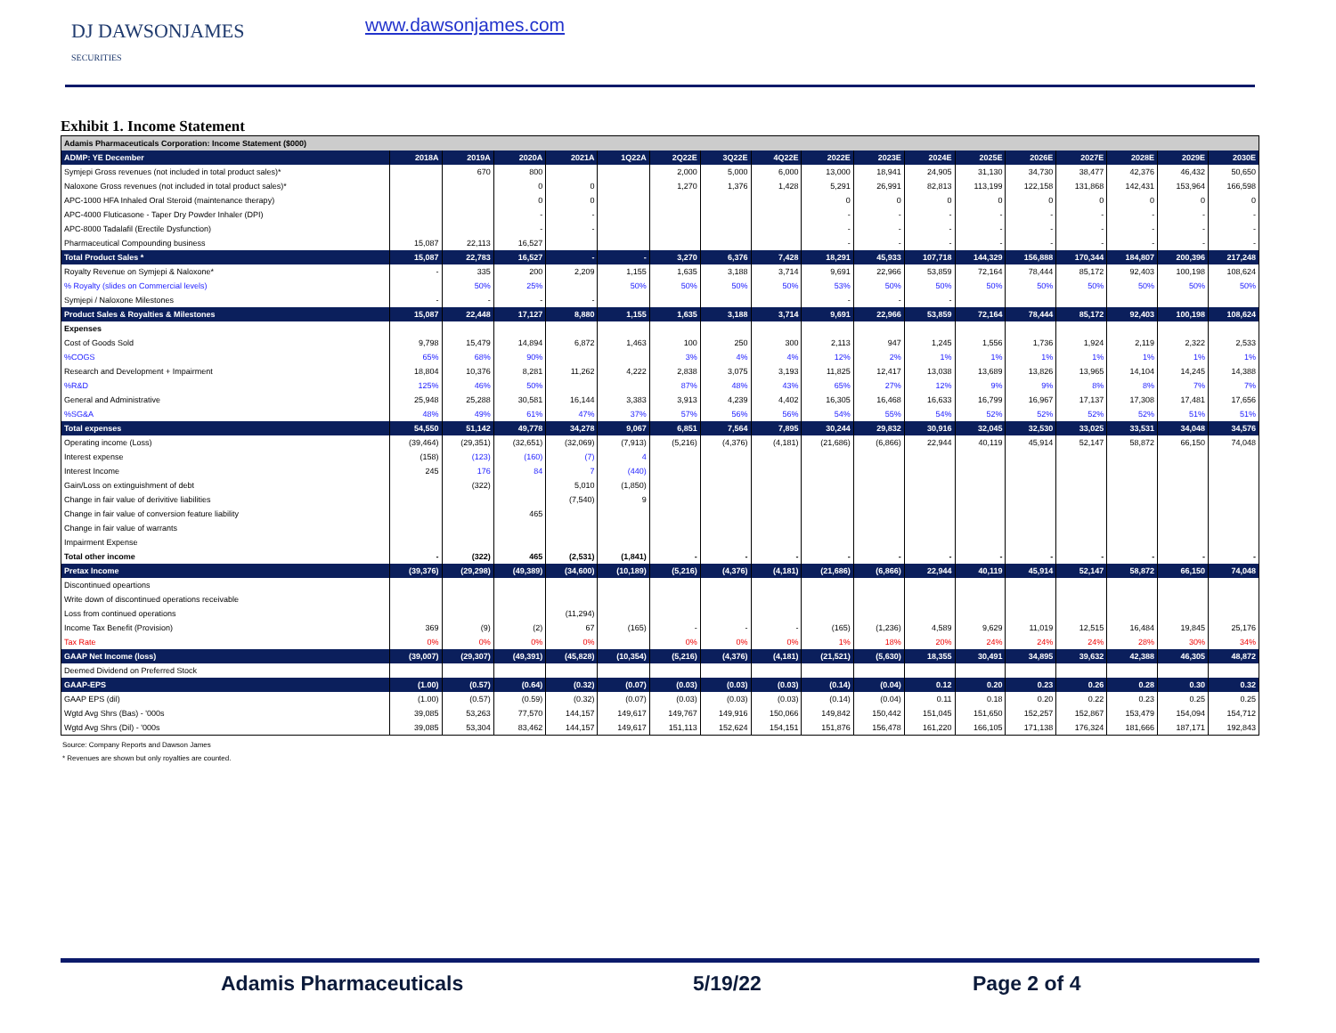DJ DAWSONJAMES
SECURITIES
www.dawsonjames.com
Exhibit 1. Income Statement
| Adamis Pharmaceuticals Corporation: Income Statement ($000) | | | | | | | | | | | | | | | | | |
| ADMP: YE December | 2018A | 2019A | 2020A | 2021A | 1Q22A | 2Q22E | 3Q22E | 4Q22E | 2022E | 2023E | 2024E | 2025E | 2026E | 2027E | 2028E | 2029E | 2030E |
| Symjepi Gross revenues (not included in total product sales)* | | 670 | 800 | | | 2,000 | 5,000 | 6,000 | 13,000 | 18,941 | 24,905 | 31,130 | 34,730 | 38,477 | 42,376 | 46,432 | 50,650 |
| Naloxone Gross revenues (not included in total product sales)* | | | 0 | 0 | | 1,270 | 1,376 | 1,428 | 5,291 | 26,991 | 82,813 | 113,199 | 122,158 | 131,868 | 142,431 | 153,964 | 166,598 |
| APC-1000 HFA Inhaled Oral Steroid (maintenance therapy) | | | 0 | 0 | | | | | 0 | 0 | 0 | 0 | 0 | 0 | 0 | 0 | 0 |
| APC-4000 Fluticasone - Taper Dry Powder Inhaler (DPI) | | | - | - | | | | | - | - | - | - | - | - | - | - | - |
| APC-8000 Tadalafil (Erectile Dysfunction) | | | - | - | | | | | - | - | - | - | - | - | - | - | - |
| Pharmaceutical Compounding business | 15,087 | 22,113 | 16,527 | | | | | | - | - | - | - | - | - | - | - | - |
| Total Product Sales * | 15,087 | 22,783 | 16,527 | - | - | 3,270 | 6,376 | 7,428 | 18,291 | 45,933 | 107,718 | 144,329 | 156,888 | 170,344 | 184,807 | 200,396 | 217,248 |
| Royalty Revenue on Symjepi & Naloxone* | - | 335 | 200 | 2,209 | 1,155 | 1,635 | 3,188 | 3,714 | 9,691 | 22,966 | 53,859 | 72,164 | 78,444 | 85,172 | 92,403 | 100,198 | 108,624 |
| % Royalty (slides on Commercial levels) | | 50% | 25% | | 50% | 50% | 50% | 50% | 53% | 50% | 50% | 50% | 50% | 50% | 50% | 50% | 50% |
| Symjepi / Naloxone Milestones | - | - | - | - | | | | | - | - | - | | | | | | |
| Product Sales & Royalties & Milestones | 15,087 | 22,448 | 17,127 | 8,880 | 1,155 | 1,635 | 3,188 | 3,714 | 9,691 | 22,966 | 53,859 | 72,164 | 78,444 | 85,172 | 92,403 | 100,198 | 108,624 |
| Expenses | | | | | | | | | | | | | | | | | |
| Cost of Goods Sold | 9,798 | 15,479 | 14,894 | 6,872 | 1,463 | 100 | 250 | 300 | 2,113 | 947 | 1,245 | 1,556 | 1,736 | 1,924 | 2,119 | 2,322 | 2,533 |
| %COGS | 65% | 68% | 90% | | | 3% | 4% | 4% | 12% | 2% | 1% | 1% | 1% | 1% | 1% | 1% | 1% |
| Research and Development + Impairment | 18,804 | 10,376 | 8,281 | 11,262 | 4,222 | 2,838 | 3,075 | 3,193 | 11,825 | 12,417 | 13,038 | 13,689 | 13,826 | 13,965 | 14,104 | 14,245 | 14,388 |
| %R&D | 125% | 46% | 50% | | | 87% | 48% | 43% | 65% | 27% | 12% | 9% | 9% | 8% | 8% | 7% | 7% |
| General and Administrative | 25,948 | 25,288 | 30,581 | 16,144 | 3,383 | 3,913 | 4,239 | 4,402 | 16,305 | 16,468 | 16,633 | 16,799 | 16,967 | 17,137 | 17,308 | 17,481 | 17,656 |
| %SG&A | 48% | 49% | 61% | 47% | 37% | 57% | 56% | 56% | 54% | 55% | 54% | 52% | 52% | 52% | 52% | 51% | 51% |
| Total expenses | 54,550 | 51,142 | 49,778 | 34,278 | 9,067 | 6,851 | 7,564 | 7,895 | 30,244 | 29,832 | 30,916 | 32,045 | 32,530 | 33,025 | 33,531 | 34,048 | 34,576 |
| Operating income (Loss) | (39,464) | (29,351) | (32,651) | (32,069) | (7,913) | (5,216) | (4,376) | (4,181) | (21,686) | (6,866) | 22,944 | 40,119 | 45,914 | 52,147 | 58,872 | 66,150 | 74,048 |
| Interest expense | (158) | (123) | (160) | (7) | 4 | | | | | | | | | | | | |
| Interest Income | 245 | 176 | 84 | 7 | (440) | | | | | | | | | | | | |
| Gain/Loss on extinguishment of debt | | (322) | | 5,010 | (1,850) | | | | | | | | | | | | |
| Change in fair value of derivitive liabilities | | | | (7,540) | 9 | | | | | | | | | | | | |
| Change in fair value of conversion feature liability | | | 465 | | | | | | | | | | | | | | |
| Change in fair value of warrants | | | | | | | | | | | | | | | | | |
| Impairment Expense | | | | | | | | | | | | | | | | | |
| Total other income | - | (322) | 465 | (2,531) | (1,841) | - | - | - | - | - | - | - | - | - | - | - | - |
| Pretax Income | (39,376) | (29,298) | (49,389) | (34,600) | (10,189) | (5,216) | (4,376) | (4,181) | (21,686) | (6,866) | 22,944 | 40,119 | 45,914 | 52,147 | 58,872 | 66,150 | 74,048 |
| Discontinued opeartions | | | | | | | | | | | | | | | | | |
| Write down of discontinued operations receivable | | | | | | | | | | | | | | | | | |
| Loss from continued operations | | | | (11,294) | | | | | | | | | | | | | |
| Income Tax Benefit (Provision) | 369 | (9) | (2) | 67 | (165) | - | - | - | (165) | (1,236) | 4,589 | 9,629 | 11,019 | 12,515 | 16,484 | 19,845 | 25,176 |
| Tax Rate | 0% | 0% | 0% | 0% | | 0% | 0% | 0% | 1% | 18% | 20% | 24% | 24% | 24% | 28% | 30% | 34% |
| GAAP Net Income (loss) | (39,007) | (29,307) | (49,391) | (45,828) | (10,354) | (5,216) | (4,376) | (4,181) | (21,521) | (5,630) | 18,355 | 30,491 | 34,895 | 39,632 | 42,388 | 46,305 | 48,872 |
| Deemed Dividend on Preferred Stock | | | | | | | | | | | | | | | | | |
| GAAP-EPS | (1.00) | (0.57) | (0.64) | (0.32) | (0.07) | (0.03) | (0.03) | (0.03) | (0.14) | (0.04) | 0.12 | 0.20 | 0.23 | 0.26 | 0.28 | 0.30 | 0.32 |
| GAAP EPS (dil) | (1.00) | (0.57) | (0.59) | (0.32) | (0.07) | (0.03) | (0.03) | (0.03) | (0.14) | (0.04) | 0.11 | 0.18 | 0.20 | 0.22 | 0.23 | 0.25 | 0.25 |
| Wgtd Avg Shrs (Bas) - '000s | 39,085 | 53,263 | 77,570 | 144,157 | 149,617 | 149,767 | 149,916 | 150,066 | 149,842 | 150,442 | 151,045 | 151,650 | 152,257 | 152,867 | 153,479 | 154,094 | 154,712 |
| Wgtd Avg Shrs (Dil) - '000s | 39,085 | 53,304 | 83,462 | 144,157 | 149,617 | 151,113 | 152,624 | 154,151 | 151,876 | 156,478 | 161,220 | 166,105 | 171,138 | 176,324 | 181,666 | 187,171 | 192,843 |
Source: Company Reports and Dawson James
* Revenues are shown but only royalties are counted.
Adamis Pharmaceuticals 5/19/22 Page 2 of 4